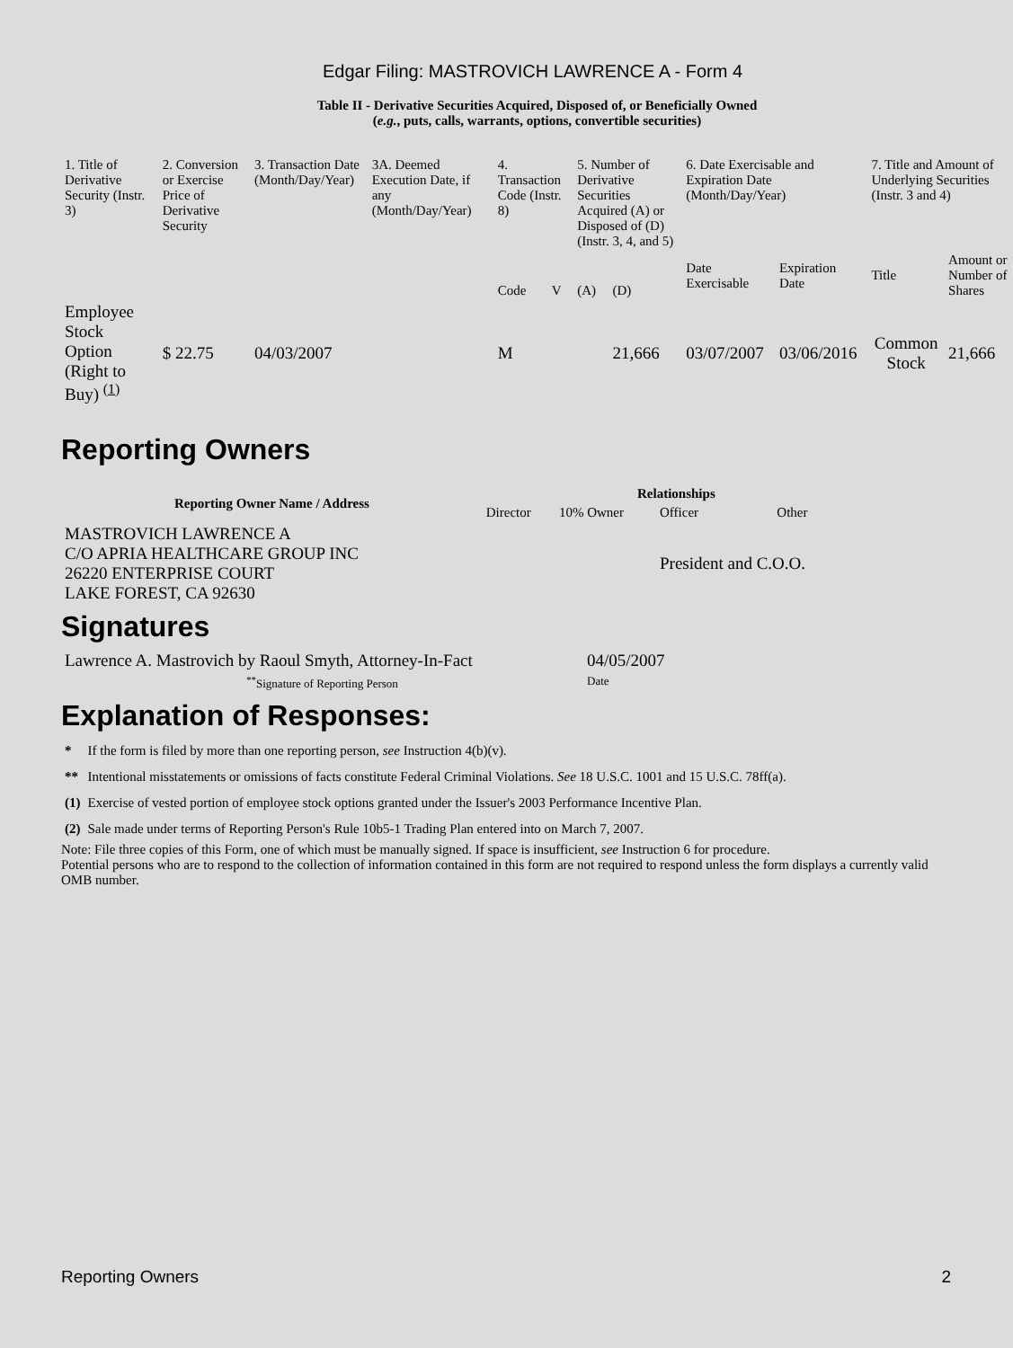Edgar Filing: MASTROVICH LAWRENCE A - Form 4
Table II - Derivative Securities Acquired, Disposed of, or Beneficially Owned
(e.g., puts, calls, warrants, options, convertible securities)
| 1. Title of Derivative Security (Instr. 3) | 2. Conversion or Exercise Price of Derivative Security | 3. Transaction Date (Month/Day/Year) | 3A. Deemed Execution Date, if any (Month/Day/Year) | 4. Transaction Code (Instr. 8) | | 5. Number of Derivative Securities Acquired (A) or Disposed of (D) (Instr. 3, 4, and 5) | | 6. Date Exercisable and Expiration Date (Month/Day/Year) | | 7. Title and Amount of Underlying Securities (Instr. 3 and 4) | |
| | | | | Code | V | (A) | (D) | Date Exercisable | Expiration Date | Title | Amount or Number of Shares |
| Employee Stock Option (Right to Buy) <sup>(1)</sup> | $ 22.75 | 04/03/2007 | | M | | | 21,666 | 03/07/2007 | 03/06/2016 | Common Stock | 21,666 |
Reporting Owners
| Reporting Owner Name / Address | Relationships | | | |
| --- | --- | --- | --- | --- |
| | Director | 10% Owner | Officer | Other |
| MASTROVICH LAWRENCE A C/O APRIA HEALTHCARE GROUP INC 26220 ENTERPRISE COURT LAKE FOREST, CA 92630 | | | President and C.O.O. | |
Signatures
| Lawrence A. Mastrovich by Raoul Smyth, Attorney-In-Fact | 04/05/2007 |
| <sup>**</sup> Signature of Reporting Person | Date |
Explanation of Responses:
| * | If the form is filed by more than one reporting person, see Instruction 4(b)(v). |
| ** | Intentional misstatements or omissions of facts constitute Federal Criminal Violations. See 18 U.S.C. 1001 and 15 U.S.C. 78ff(a). |
| (1) | Exercise of vested portion of employee stock options granted under the Issuer's 2003 Performance Incentive Plan. |
| (2) | Sale made under terms of Reporting Person's Rule 10b5-1 Trading Plan entered into on March 7, 2007. |
Note: File three copies of this Form, one of which must be manually signed. If space is insufficient, see Instruction 6 for procedure.
Potential persons who are to respond to the collection of information contained in this form are not required to respond unless the form displays a currently valid OMB number.
Reporting Owners 2